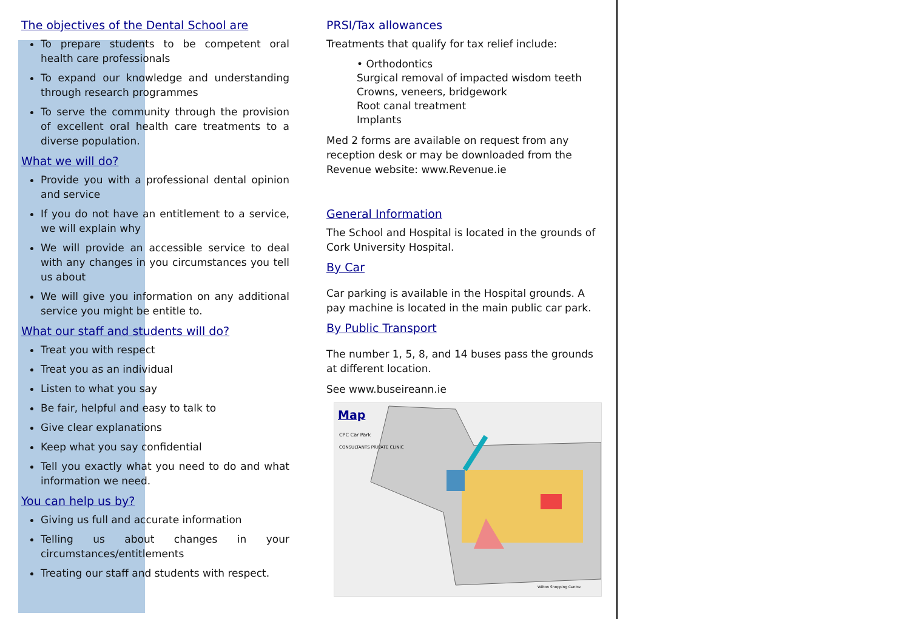The objectives of the Dental School are
To prepare students to be competent oral health care professionals
To expand our knowledge and understanding through research programmes
To serve the community through the provision of excellent oral health care treatments to a diverse population.
What we will do?
Provide you with a professional dental opinion and service
If you do not have an entitlement to a service, we will explain why
We will provide an accessible service to deal with any changes in you circumstances you tell us about
We will give you information on any additional service you might be entitle to.
What our staff and students will do?
Treat you with respect
Treat you as an individual
Listen to what you say
Be fair, helpful and easy to talk to
Give clear explanations
Keep what you say confidential
Tell you exactly what you need to do and what information we need.
You can help us by?
Giving us full and accurate information
Telling us about changes in your circumstances/entitlements
Treating our staff and students with respect.
PRSI/Tax allowances
Treatments that qualify for tax relief include:
• Orthodontics
Surgical removal of impacted wisdom teeth
Crowns, veneers, bridgework
Root canal treatment
Implants
Med 2 forms are available on request from any reception desk or may be downloaded from the Revenue website: www.Revenue.ie
General Information
The School and Hospital is located in the grounds of Cork University Hospital.
By Car
Car parking is available in the Hospital grounds. A pay machine is located in the main public car park.
By Public Transport
The number 1, 5, 8, and 14 buses pass the grounds at different location.
See www.buseireann.ie
Map
CPC Car Park
CONSULTANTS PRIVATE CLINIC
Wilton Shopping Centre